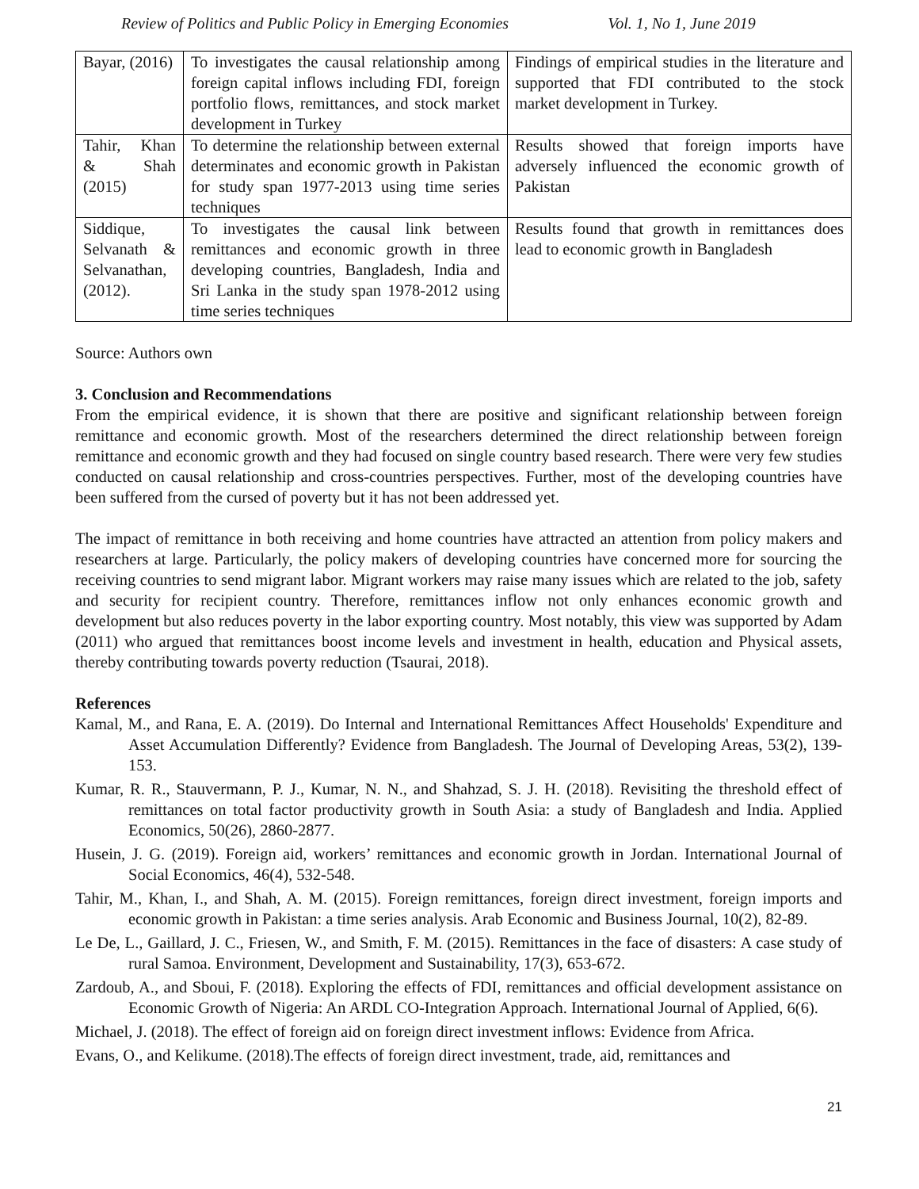Review of Politics and Public Policy in Emerging Economies Vol. 1, No 1, June 2019
| Bayar, (2016) | To investigates the causal relationship among foreign capital inflows including FDI, foreign portfolio flows, remittances, and stock market development in Turkey | Findings of empirical studies in the literature and supported that FDI contributed to the stock market development in Turkey. |
| Tahir, Khan & Shah (2015) | To determine the relationship between external determinates and economic growth in Pakistan for study span 1977-2013 using time series techniques | Results showed that foreign imports have adversely influenced the economic growth of Pakistan |
| Siddique, Selvanath & Selvanathan, (2012). | To investigates the causal link between remittances and economic growth in three developing countries, Bangladesh, India and Sri Lanka in the study span 1978-2012 using time series techniques | Results found that growth in remittances does lead to economic growth in Bangladesh |
Source: Authors own
3. Conclusion and Recommendations
From the empirical evidence, it is shown that there are positive and significant relationship between foreign remittance and economic growth. Most of the researchers determined the direct relationship between foreign remittance and economic growth and they had focused on single country based research. There were very few studies conducted on causal relationship and cross-countries perspectives. Further, most of the developing countries have been suffered from the cursed of poverty but it has not been addressed yet.
The impact of remittance in both receiving and home countries have attracted an attention from policy makers and researchers at large. Particularly, the policy makers of developing countries have concerned more for sourcing the receiving countries to send migrant labor. Migrant workers may raise many issues which are related to the job, safety and security for recipient country. Therefore, remittances inflow not only enhances economic growth and development but also reduces poverty in the labor exporting country. Most notably, this view was supported by Adam (2011) who argued that remittances boost income levels and investment in health, education and Physical assets, thereby contributing towards poverty reduction (Tsaurai, 2018).
References
Kamal, M., and Rana, E. A. (2019). Do Internal and International Remittances Affect Households' Expenditure and Asset Accumulation Differently? Evidence from Bangladesh. The Journal of Developing Areas, 53(2), 139-153.
Kumar, R. R., Stauvermann, P. J., Kumar, N. N., and Shahzad, S. J. H. (2018). Revisiting the threshold effect of remittances on total factor productivity growth in South Asia: a study of Bangladesh and India. Applied Economics, 50(26), 2860-2877.
Husein, J. G. (2019). Foreign aid, workers’ remittances and economic growth in Jordan. International Journal of Social Economics, 46(4), 532-548.
Tahir, M., Khan, I., and Shah, A. M. (2015). Foreign remittances, foreign direct investment, foreign imports and economic growth in Pakistan: a time series analysis. Arab Economic and Business Journal, 10(2), 82-89.
Le De, L., Gaillard, J. C., Friesen, W., and Smith, F. M. (2015). Remittances in the face of disasters: A case study of rural Samoa. Environment, Development and Sustainability, 17(3), 653-672.
Zardoub, A., and Sboui, F. (2018). Exploring the effects of FDI, remittances and official development assistance on Economic Growth of Nigeria: An ARDL CO-Integration Approach. International Journal of Applied, 6(6).
Michael, J. (2018). The effect of foreign aid on foreign direct investment inflows: Evidence from Africa.
Evans, O., and Kelikume. (2018).The effects of foreign direct investment, trade, aid, remittances and
21